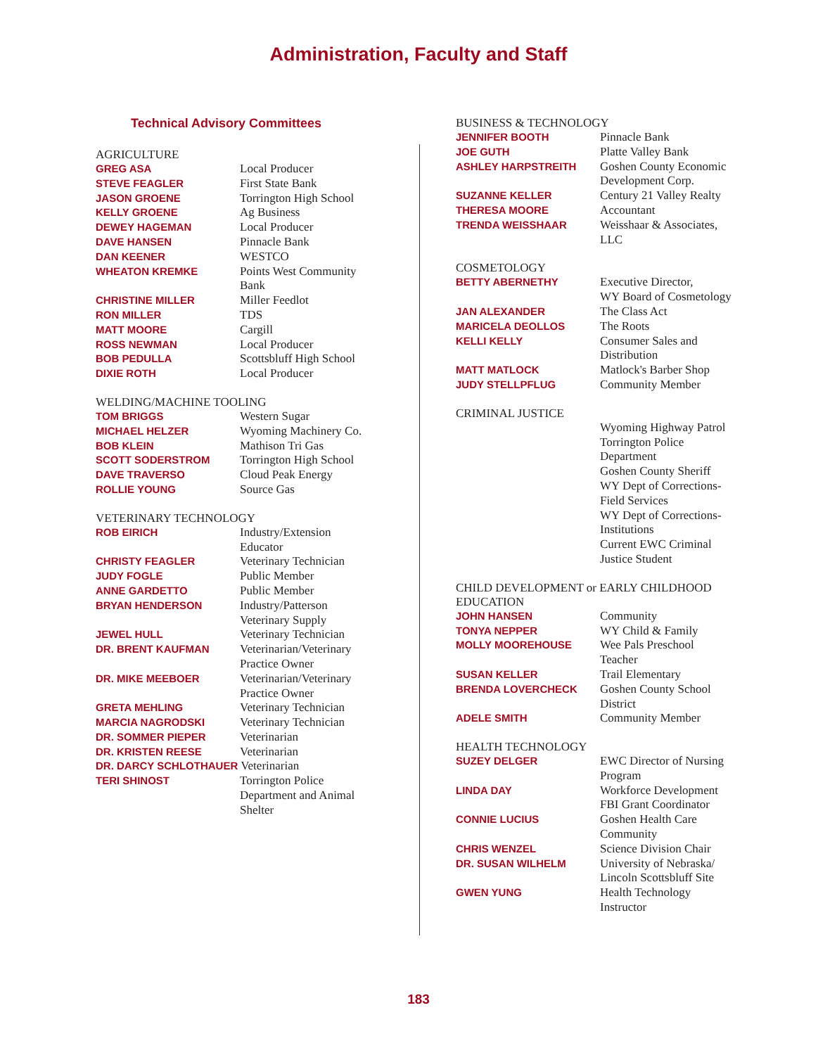Administration, Faculty and Staff
Technical Advisory Committees
AGRICULTURE
GREG ASA Local Producer
STEVE FEAGLER First State Bank
JASON GROENE Torrington High School
KELLY GROENE Ag Business
DEWEY HAGEMAN Local Producer
DAVE HANSEN Pinnacle Bank
DAN KEENER WESTCO
WHEATON KREMKE Points West Community
Bank
CHRISTINE MILLER Miller Feedlot
RON MILLER TDS
MATT MOORE Cargill
ROSS NEWMAN Local Producer
BOB PEDULLA Scottsbluff High School
DIXIE ROTH Local Producer
WELDING/MACHINE TOOLING
TOM BRIGGS Western Sugar
MICHAEL HELZER Wyoming Machinery Co.
BOB KLEIN Mathison Tri Gas
SCOTT SODERSTROM Torrington High School
DAVE TRAVERSO Cloud Peak Energy
ROLLIE YOUNG Source Gas
VETERINARY TECHNOLOGY
ROB EIRICH Industry/Extension
Educator
CHRISTY FEAGLER Veterinary Technician
JUDY FOGLE Public Member
ANNE GARDETTO Public Member
BRYAN HENDERSON Industry/Patterson
Veterinary Supply
JEWEL HULL Veterinary Technician
DR. BRENT KAUFMAN Veterinarian/Veterinary
Practice Owner
DR. MIKE MEEBOER Veterinarian/Veterinary
Practice Owner
GRETA MEHLING Veterinary Technician
MARCIA NAGRODSKI Veterinary Technician
DR. SOMMER PIEPER Veterinarian
DR. KRISTEN REESE Veterinarian
DR. DARCY SCHLOTHAUER Veterinarian
TERI SHINOST Torrington Police
Department and Animal
Shelter
BUSINESS & TECHNOLOGY
JENNIFER BOOTH Pinnacle Bank
JOE GUTH Platte Valley Bank
ASHLEY HARPSTREITH Goshen County Economic
Development Corp.
SUZANNE KELLER Century 21 Valley Realty
THERESA MOORE Accountant
TRENDA WEISSHAAR Weisshaar & Associates,
LLC
COSMETOLOGY
BETTY ABERNETHY Executive Director,
WY Board of Cosmetology
JAN ALEXANDER The Class Act
MARICELA DEOLLOS The Roots
KELLI KELLY Consumer Sales and
Distribution
MATT MATLOCK Matlock's Barber Shop
JUDY STELLPFLUG Community Member
CRIMINAL JUSTICE
Wyoming Highway Patrol
Torrington Police
Department
Goshen County Sheriff
WY Dept of Corrections-
Field Services
WY Dept of Corrections-
Institutions
Current EWC Criminal
Justice Student
CHILD DEVELOPMENT or EARLY CHILDHOOD
EDUCATION
JOHN HANSEN Community
TONYA NEPPER WY Child & Family
MOLLY MOOREHOUSE Wee Pals Preschool
Teacher
SUSAN KELLER Trail Elementary
BRENDA LOVERCHECK Goshen County School
District
ADELE SMITH Community Member
HEALTH TECHNOLOGY
SUZEY DELGER EWC Director of Nursing
Program
LINDA DAY Workforce Development
FBI Grant Coordinator
CONNIE LUCIUS Goshen Health Care
Community
CHRIS WENZEL Science Division Chair
DR. SUSAN WILHELM University of Nebraska/
Lincoln Scottsbluff Site
GWEN YUNG Health Technology
Instructor
183